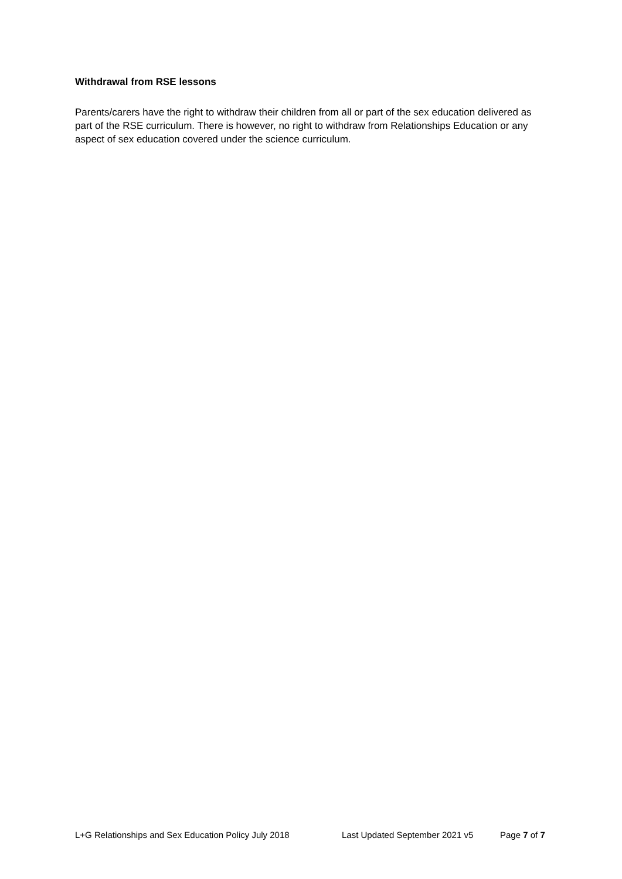Withdrawal from RSE lessons
Parents/carers have the right to withdraw their children from all or part of the sex education delivered as part of the RSE curriculum. There is however, no right to withdraw from Relationships Education or any aspect of sex education covered under the science curriculum.
L+G Relationships and Sex Education Policy July 2018 Last Updated September 2021 v5 Page 7 of 7